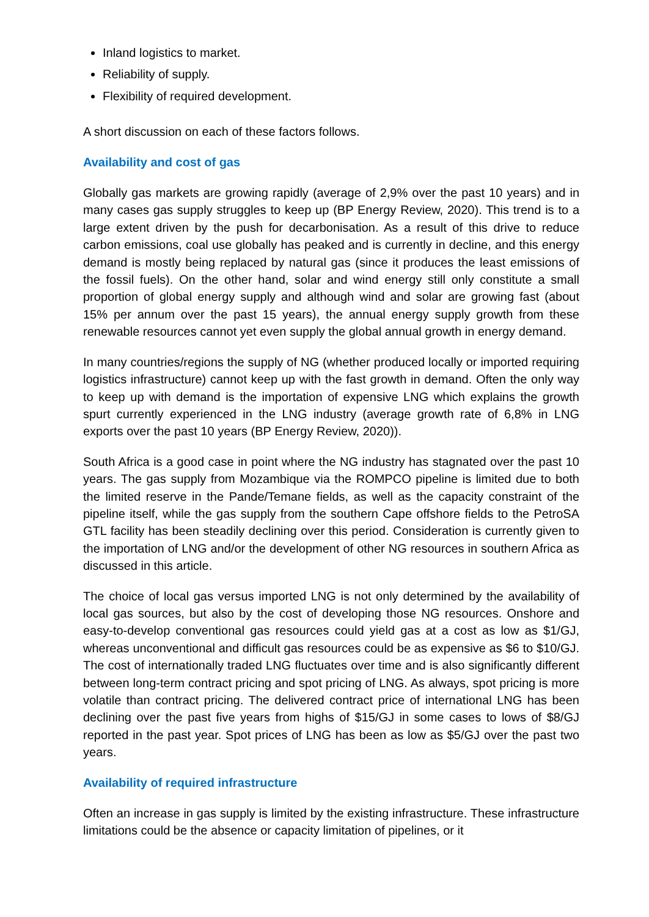Inland logistics to market.
Reliability of supply.
Flexibility of required development.
A short discussion on each of these factors follows.
Availability and cost of gas
Globally gas markets are growing rapidly (average of 2,9% over the past 10 years) and in many cases gas supply struggles to keep up (BP Energy Review, 2020). This trend is to a large extent driven by the push for decarbonisation. As a result of this drive to reduce carbon emissions, coal use globally has peaked and is currently in decline, and this energy demand is mostly being replaced by natural gas (since it produces the least emissions of the fossil fuels). On the other hand, solar and wind energy still only constitute a small proportion of global energy supply and although wind and solar are growing fast (about 15% per annum over the past 15 years), the annual energy supply growth from these renewable resources cannot yet even supply the global annual growth in energy demand.
In many countries/regions the supply of NG (whether produced locally or imported requiring logistics infrastructure) cannot keep up with the fast growth in demand. Often the only way to keep up with demand is the importation of expensive LNG which explains the growth spurt currently experienced in the LNG industry (average growth rate of 6,8% in LNG exports over the past 10 years (BP Energy Review, 2020)).
South Africa is a good case in point where the NG industry has stagnated over the past 10 years. The gas supply from Mozambique via the ROMPCO pipeline is limited due to both the limited reserve in the Pande/Temane fields, as well as the capacity constraint of the pipeline itself, while the gas supply from the southern Cape offshore fields to the PetroSA GTL facility has been steadily declining over this period. Consideration is currently given to the importation of LNG and/or the development of other NG resources in southern Africa as discussed in this article.
The choice of local gas versus imported LNG is not only determined by the availability of local gas sources, but also by the cost of developing those NG resources. Onshore and easy-to-develop conventional gas resources could yield gas at a cost as low as $1/GJ, whereas unconventional and difficult gas resources could be as expensive as $6 to $10/GJ. The cost of internationally traded LNG fluctuates over time and is also significantly different between long-term contract pricing and spot pricing of LNG. As always, spot pricing is more volatile than contract pricing. The delivered contract price of international LNG has been declining over the past five years from highs of $15/GJ in some cases to lows of $8/GJ reported in the past year. Spot prices of LNG has been as low as $5/GJ over the past two years.
Availability of required infrastructure
Often an increase in gas supply is limited by the existing infrastructure. These infrastructure limitations could be the absence or capacity limitation of pipelines, or it